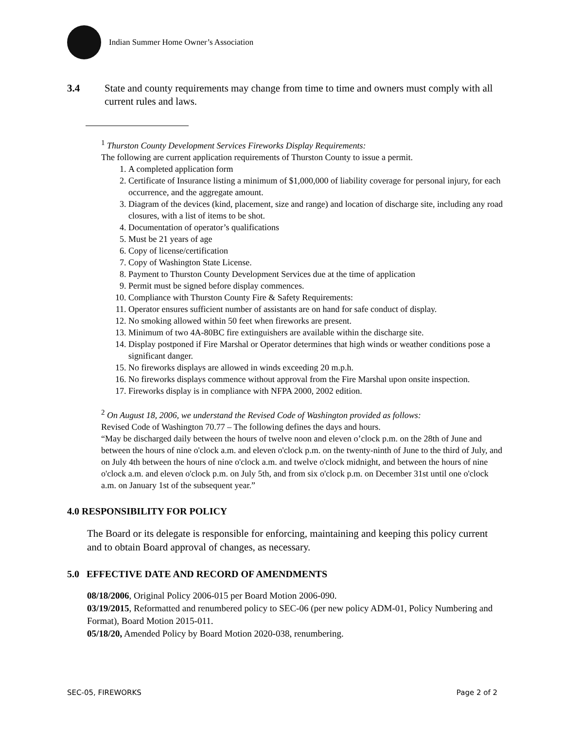Indian Summer Home Owner’s Association
3.4 State and county requirements may change from time to time and owners must comply with all current rules and laws.
<sup>1</sup> Thurston County Development Services Fireworks Display Requirements:
The following are current application requirements of Thurston County to issue a permit.
1. A completed application form
2. Certificate of Insurance listing a minimum of $1,000,000 of liability coverage for personal injury, for each occurrence, and the aggregate amount.
3. Diagram of the devices (kind, placement, size and range) and location of discharge site, including any road closures, with a list of items to be shot.
4. Documentation of operator’s qualifications
5. Must be 21 years of age
6. Copy of license/certification
7. Copy of Washington State License.
8. Payment to Thurston County Development Services due at the time of application
9. Permit must be signed before display commences.
10. Compliance with Thurston County Fire & Safety Requirements:
11. Operator ensures sufficient number of assistants are on hand for safe conduct of display.
12. No smoking allowed within 50 feet when fireworks are present.
13. Minimum of two 4A-80BC fire extinguishers are available within the discharge site.
14. Display postponed if Fire Marshal or Operator determines that high winds or weather conditions pose a significant danger.
15. No fireworks displays are allowed in winds exceeding 20 m.p.h.
16. No fireworks displays commence without approval from the Fire Marshal upon onsite inspection.
17. Fireworks display is in compliance with NFPA 2000, 2002 edition.
<sup>2</sup> On August 18, 2006, we understand the Revised Code of Washington provided as follows:
Revised Code of Washington 70.77 – The following defines the days and hours.
“May be discharged daily between the hours of twelve noon and eleven o’clock p.m. on the 28th of June and between the hours of nine o'clock a.m. and eleven o'clock p.m. on the twenty-ninth of June to the third of July, and on July 4th between the hours of nine o'clock a.m. and twelve o'clock midnight, and between the hours of nine o'clock a.m. and eleven o'clock p.m. on July 5th, and from six o'clock p.m. on December 31st until one o'clock a.m. on January 1st of the subsequent year.”
4.0 RESPONSIBILITY FOR POLICY
The Board or its delegate is responsible for enforcing, maintaining and keeping this policy current and to obtain Board approval of changes, as necessary.
5.0 EFFECTIVE DATE AND RECORD OF AMENDMENTS
08/18/2006, Original Policy 2006-015 per Board Motion 2006-090.
03/19/2015, Reformatted and renumbered policy to SEC-06 (per new policy ADM-01, Policy Numbering and Format), Board Motion 2015-011.
05/18/20, Amended Policy by Board Motion 2020-038, renumbering.
SEC-05, FIREWORKS Page 2 of 2